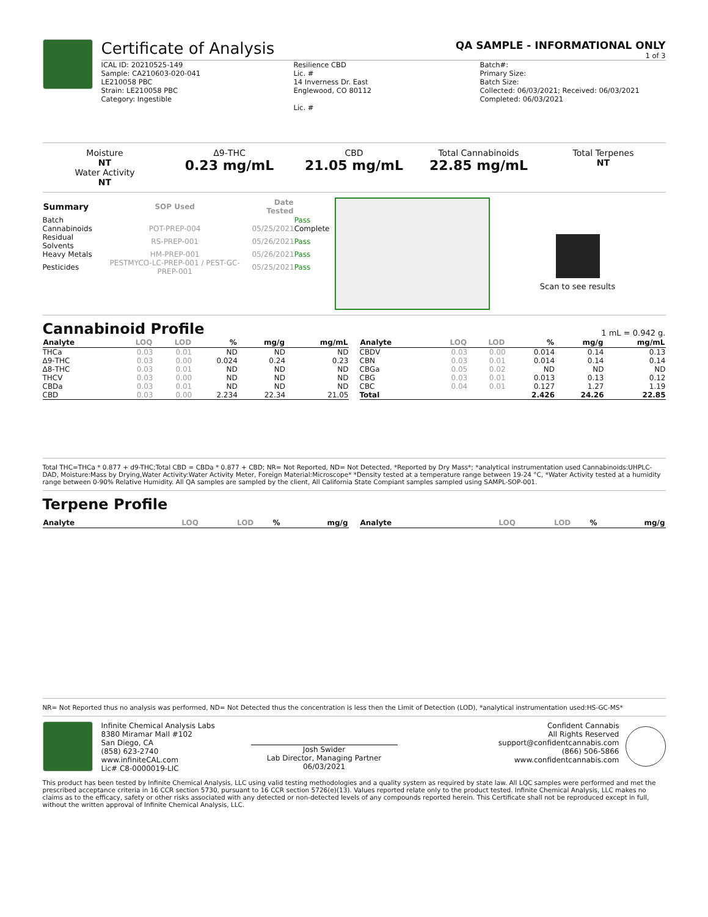Certificate of Analysis
QA SAMPLE - INFORMATIONAL ONLY
1 of 3
ICAL ID: 20210525-149
Sample: CA210603-020-041
LE210058 PBC
Strain: LE210058 PBC
Category: Ingestible
Resilience CBD
Lic. #
14 Inverness Dr. East
Englewood, CO 80112
Lic. #
Batch#:
Primary Size:
Batch Size:
Collected: 06/03/2021; Received: 06/03/2021
Completed: 06/03/2021
Moisture
NT
Water Activity
NT
Δ9-THC
0.23 mg/mL
CBD
21.05 mg/mL
Total Cannabinoids
22.85 mg/mL
Total Terpenes
NT
| Summary | SOP Used | Date Tested | |
| --- | --- | --- | --- |
| Batch | | | Pass |
| Cannabinoids | POT-PREP-004 | 05/25/2021 | Complete |
| Residual Solvents | RS-PREP-001 | 05/26/2021 | Pass |
| Heavy Metals | HM-PREP-001 | 05/26/2021 | Pass |
| Pesticides | PESTMYCO-LC-PREP-001 / PEST-GC-PREP-001 | 05/25/2021 | Pass |
Scan to see results
Cannabinoid Profile 1 mL = 0.942 g.
| Analyte | LOQ | LOD | % | mg/g | mg/mL |
| --- | --- | --- | --- | --- | --- |
| THCa | 0.03 | 0.01 | ND | ND | ND |
| Δ9-THC | 0.03 | 0.00 | 0.024 | 0.24 | 0.23 |
| Δ8-THC | 0.03 | 0.01 | ND | ND | ND |
| THCV | 0.03 | 0.00 | ND | ND | ND |
| CBDa | 0.03 | 0.01 | ND | ND | ND |
| CBD | 0.03 | 0.00 | 2.234 | 22.34 | 21.05 |
| Analyte | LOQ | LOD | % | mg/g | mg/mL |
| --- | --- | --- | --- | --- | --- |
| CBDV | 0.03 | 0.00 | 0.014 | 0.14 | 0.13 |
| CBN | 0.03 | 0.01 | 0.014 | 0.14 | 0.14 |
| CBGa | 0.05 | 0.02 | ND | ND | ND |
| CBG | 0.03 | 0.01 | 0.013 | 0.13 | 0.12 |
| CBC | 0.04 | 0.01 | 0.127 | 1.27 | 1.19 |
| Total | | | 2.426 | 24.26 | 22.85 |
Total THC=THCa * 0.877 + d9-THC;Total CBD = CBDa * 0.877 + CBD; NR= Not Reported, ND= Not Detected, *Reported by Dry Mass*; *analytical instrumentation used Cannabinoids:UHPLC-DAD, Moisture:Mass by Drying,Water Activity:Water Activity Meter, Foreign Material:Microscope* *Density tested at a temperature range between 19-24 °C, *Water Activity tested at a humidity range between 0-90% Relative Humidity. All QA samples are sampled by the client, All California State Compiant samples sampled using SAMPL-SOP-001.
Terpene Profile
| Analyte | LOQ | LOD | % | mg/g |
| --- | --- | --- | --- | --- |
| Analyte | LOQ | LOD | % | mg/g |
| --- | --- | --- | --- | --- |
NR= Not Reported thus no analysis was performed, ND= Not Detected thus the concentration is less then the Limit of Detection (LOD), *analytical instrumentation used:HS-GC-MS*
Infinite Chemical Analysis Labs
8380 Miramar Mall #102
San Diego, CA
(858) 623-2740
www.infiniteCAL.com
Lic# C8-0000019-LIC
Josh Swider
Lab Director, Managing Partner
06/03/2021
Confident Cannabis
All Rights Reserved
support@confidentcannabis.com
(866) 506-5866
www.confidentcannabis.com
This product has been tested by Infinite Chemical Analysis, LLC using valid testing methodologies and a quality system as required by state law. All LQC samples were performed and met the prescribed acceptance criteria in 16 CCR section 5730, pursuant to 16 CCR section 5726(e)(13). Values reported relate only to the product tested. Infinite Chemical Analysis, LLC makes no claims as to the efficacy, safety or other risks associated with any detected or non-detected levels of any compounds reported herein. This Certificate shall not be reproduced except in full, without the written approval of Infinite Chemical Analysis, LLC.